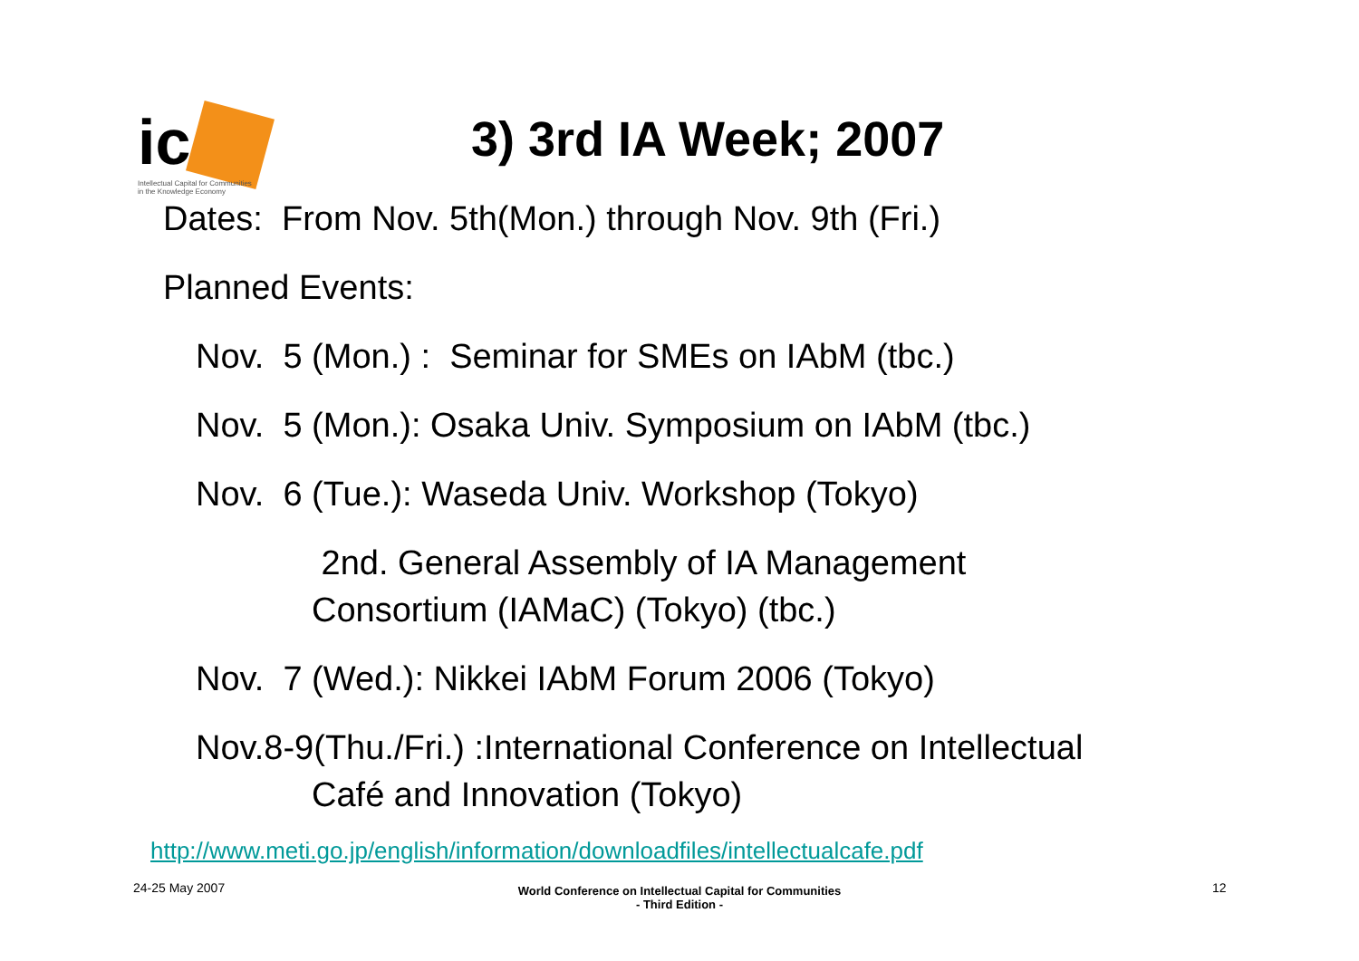ic
Intellectual Capital for Communities
in the Knowledge Economy
3) 3rd IA Week; 2007
Dates: From Nov. 5th(Mon.) through Nov. 9th (Fri.)
Planned Events:
Nov. 5 (Mon.) : Seminar for SMEs on IAbM (tbc.)
Nov. 5 (Mon.): Osaka Univ. Symposium on IAbM (tbc.)
Nov. 6 (Tue.): Waseda Univ. Workshop (Tokyo)
2nd. General Assembly of IA Management
Consortium (IAMaC) (Tokyo) (tbc.)
Nov. 7 (Wed.): Nikkei IAbM Forum 2006 (Tokyo)
Nov.8-9(Thu./Fri.) :International Conference on Intellectual
Café and Innovation (Tokyo)
http://www.meti.go.jp/english/information/downloadfiles/intellectualcafe.pdf
24-25 May 2007
World Conference on Intellectual Capital for Communities
- Third Edition -
12